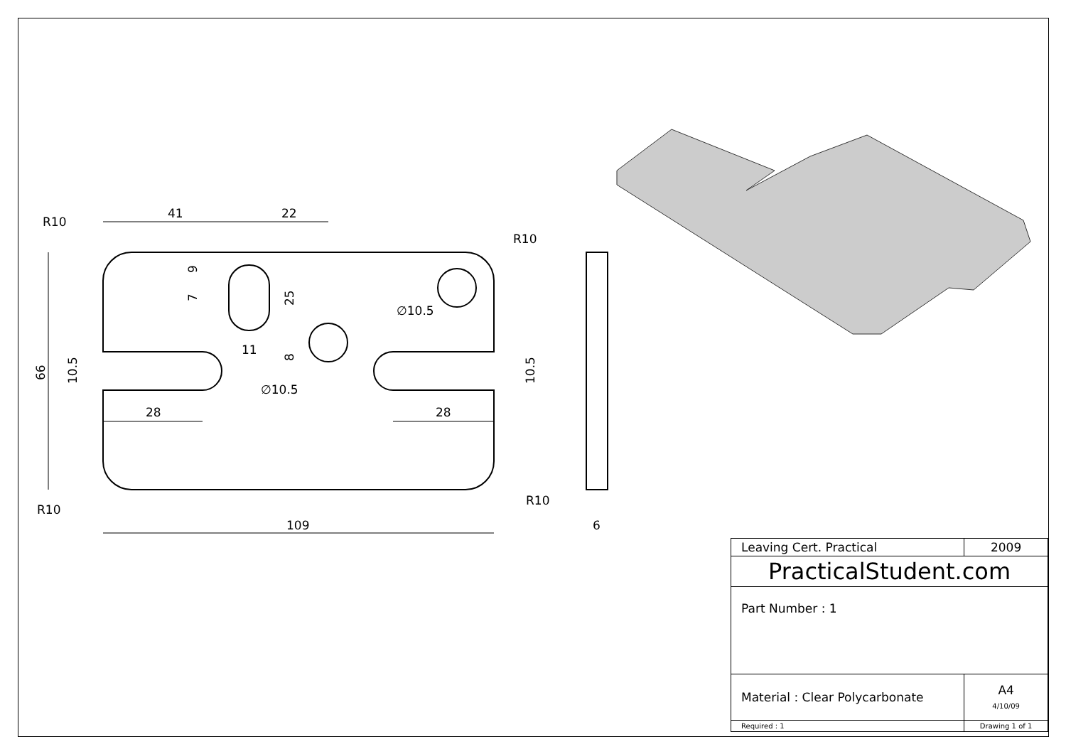41
22
R10
R10
R10
R10
109
28
28
11
∅10.5
∅10.5
6
66
10.5
10.5
9
7
25
8
| Leaving Cert. Practical | 2009 | |
| PracticalStudent.com | | |
| Part Number : 1 | | |
| Material : Clear Polycarbonate | | A4 4/10/09 |
| Required : 1 | Drawing 1 of 1 | |